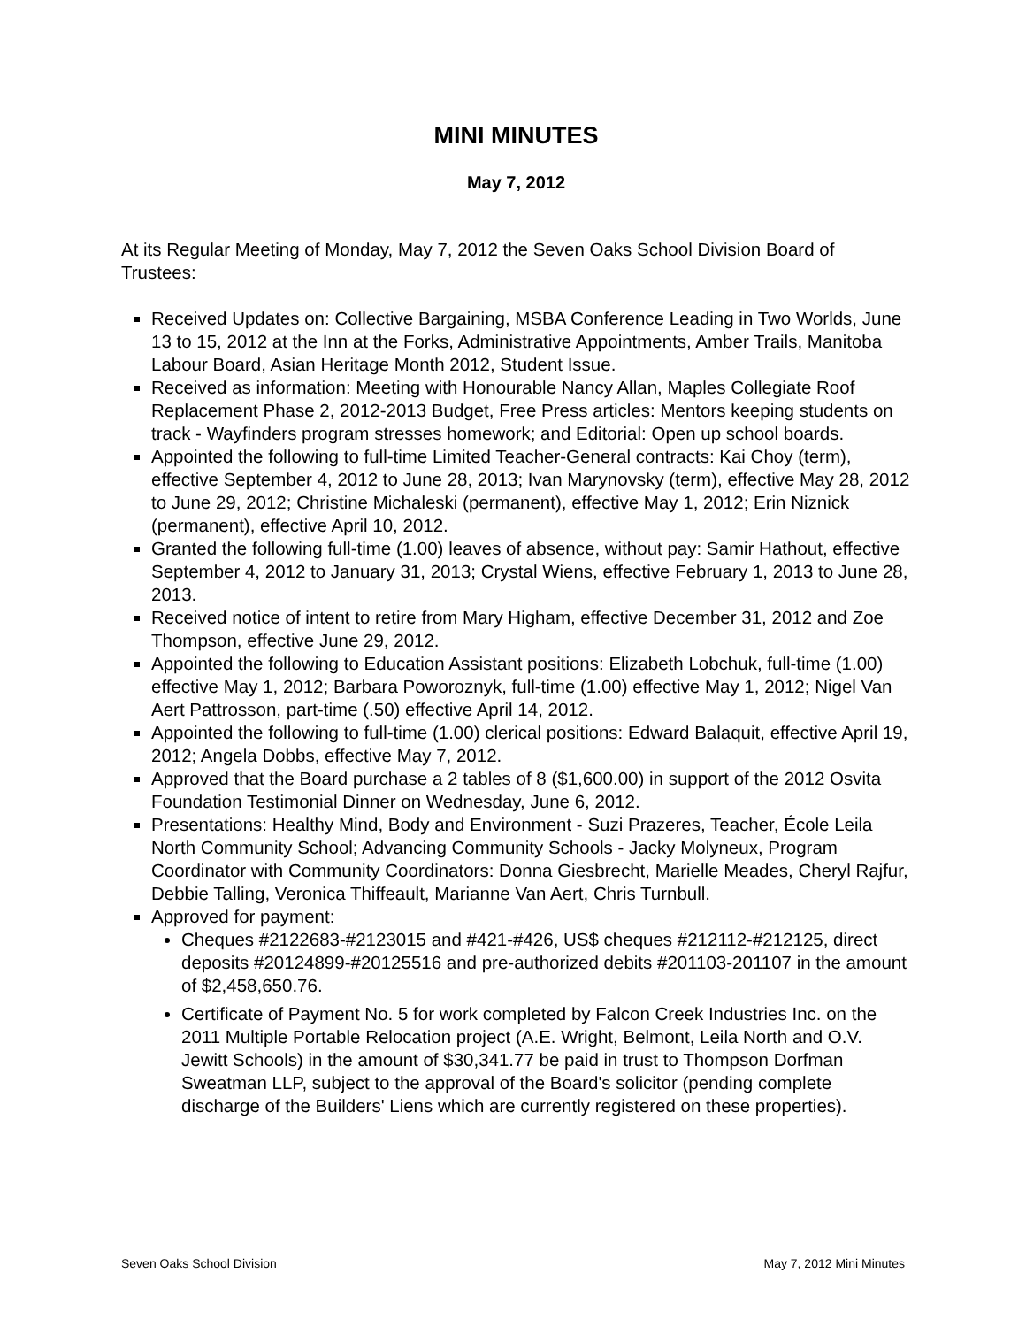MINI MINUTES
May 7, 2012
At its Regular Meeting of Monday, May 7, 2012 the Seven Oaks School Division Board of Trustees:
Received Updates on: Collective Bargaining, MSBA Conference Leading in Two Worlds, June 13 to 15, 2012 at the Inn at the Forks, Administrative Appointments, Amber Trails, Manitoba Labour Board, Asian Heritage Month 2012, Student Issue.
Received as information: Meeting with Honourable Nancy Allan, Maples Collegiate Roof Replacement Phase 2, 2012-2013 Budget, Free Press articles: Mentors keeping students on track - Wayfinders program stresses homework; and Editorial: Open up school boards.
Appointed the following to full-time Limited Teacher-General contracts: Kai Choy (term), effective September 4, 2012 to June 28, 2013; Ivan Marynovsky (term), effective May 28, 2012 to June 29, 2012; Christine Michaleski (permanent), effective May 1, 2012; Erin Niznick (permanent), effective April 10, 2012.
Granted the following full-time (1.00) leaves of absence, without pay: Samir Hathout, effective September 4, 2012 to January 31, 2013; Crystal Wiens, effective February 1, 2013 to June 28, 2013.
Received notice of intent to retire from Mary Higham, effective December 31, 2012 and Zoe Thompson, effective June 29, 2012.
Appointed the following to Education Assistant positions: Elizabeth Lobchuk, full-time (1.00) effective May 1, 2012; Barbara Poworoznyk, full-time (1.00) effective May 1, 2012; Nigel Van Aert Pattrosson, part-time (.50) effective April 14, 2012.
Appointed the following to full-time (1.00) clerical positions: Edward Balaquit, effective April 19, 2012; Angela Dobbs, effective May 7, 2012.
Approved that the Board purchase a 2 tables of 8 ($1,600.00) in support of the 2012 Osvita Foundation Testimonial Dinner on Wednesday, June 6, 2012.
Presentations: Healthy Mind, Body and Environment - Suzi Prazeres, Teacher, École Leila North Community School; Advancing Community Schools - Jacky Molyneux, Program Coordinator with Community Coordinators: Donna Giesbrecht, Marielle Meades, Cheryl Rajfur, Debbie Talling, Veronica Thiffeault, Marianne Van Aert, Chris Turnbull.
Approved for payment:
Cheques #2122683-#2123015 and #421-#426, US$ cheques #212112-#212125, direct deposits #20124899-#20125516 and pre-authorized debits #201103-201107 in the amount of $2,458,650.76.
Certificate of Payment No. 5 for work completed by Falcon Creek Industries Inc. on the 2011 Multiple Portable Relocation project (A.E. Wright, Belmont, Leila North and O.V. Jewitt Schools) in the amount of $30,341.77 be paid in trust to Thompson Dorfman Sweatman LLP, subject to the approval of the Board's solicitor (pending complete discharge of the Builders' Liens which are currently registered on these properties).
Seven Oaks School Division May 7, 2012 Mini Minutes